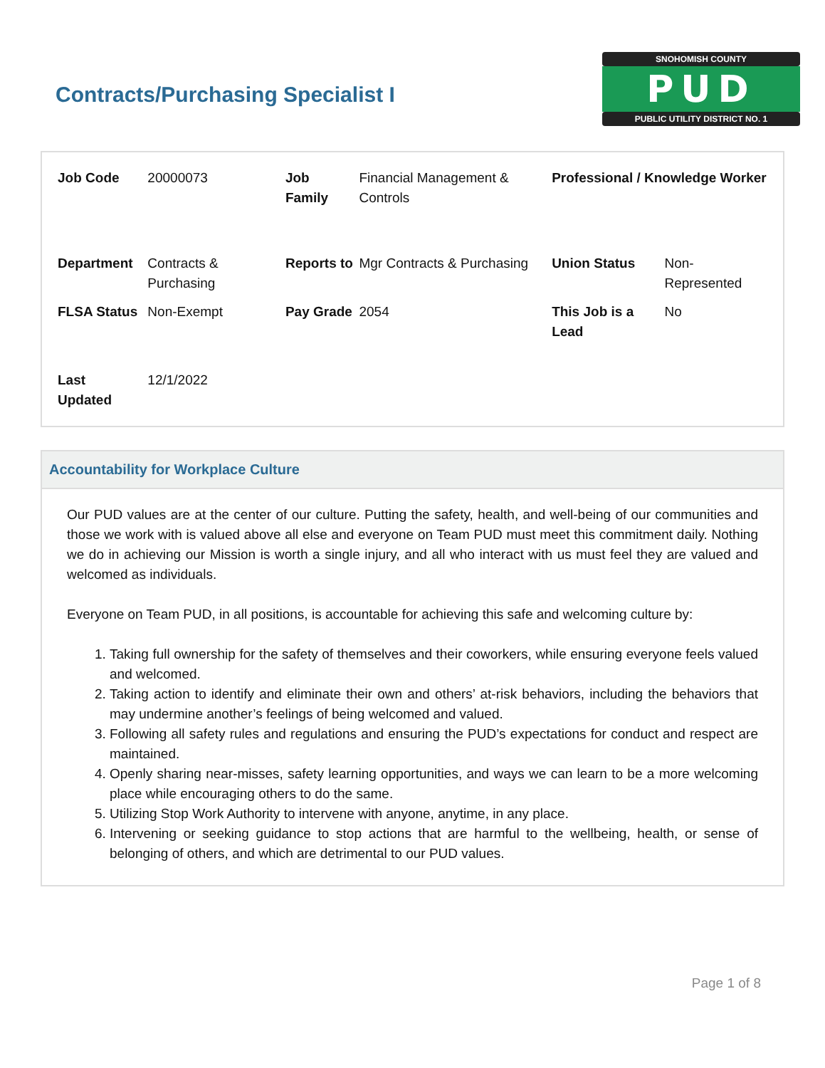Contracts/Purchasing Specialist I
SNOHOMISH COUNTY
PUD
PUBLIC UTILITY DISTRICT NO. 1
| Job Code | 20000073 | Job Family | Financial Management & Controls | Professional / Knowledge Worker | |
| Department | Contracts & Purchasing | Reports to | Mgr Contracts & Purchasing | Union Status | Non-Represented |
| FLSA Status | Non-Exempt | Pay Grade | 2054 | This Job is a Lead | No |
| Last Updated | 12/1/2022 | | | | |
Accountability for Workplace Culture
Our PUD values are at the center of our culture. Putting the safety, health, and well-being of our communities and those we work with is valued above all else and everyone on Team PUD must meet this commitment daily. Nothing we do in achieving our Mission is worth a single injury, and all who interact with us must feel they are valued and welcomed as individuals.
Everyone on Team PUD, in all positions, is accountable for achieving this safe and welcoming culture by:
1. Taking full ownership for the safety of themselves and their coworkers, while ensuring everyone feels valued and welcomed.
2. Taking action to identify and eliminate their own and others’ at-risk behaviors, including the behaviors that may undermine another’s feelings of being welcomed and valued.
3. Following all safety rules and regulations and ensuring the PUD’s expectations for conduct and respect are maintained.
4. Openly sharing near-misses, safety learning opportunities, and ways we can learn to be a more welcoming place while encouraging others to do the same.
5. Utilizing Stop Work Authority to intervene with anyone, anytime, in any place.
6. Intervening or seeking guidance to stop actions that are harmful to the wellbeing, health, or sense of belonging of others, and which are detrimental to our PUD values.
Page 1 of 8